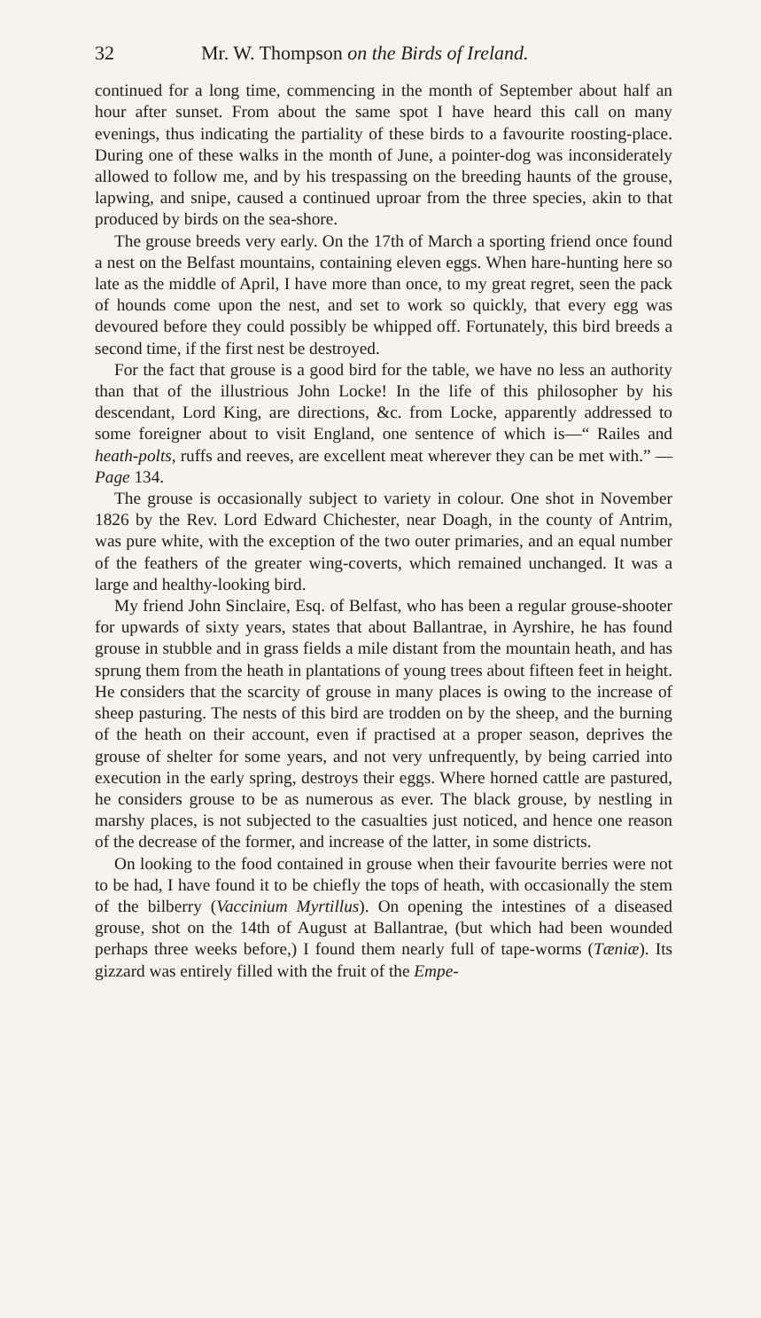32 Mr. W. Thompson on the Birds of Ireland.
continued for a long time, commencing in the month of September about half an hour after sunset. From about the same spot I have heard this call on many evenings, thus indicating the partiality of these birds to a favourite roosting-place. During one of these walks in the month of June, a pointer-dog was inconsiderately allowed to follow me, and by his trespassing on the breeding haunts of the grouse, lapwing, and snipe, caused a continued uproar from the three species, akin to that produced by birds on the sea-shore.
The grouse breeds very early. On the 17th of March a sporting friend once found a nest on the Belfast mountains, containing eleven eggs. When hare-hunting here so late as the middle of April, I have more than once, to my great regret, seen the pack of hounds come upon the nest, and set to work so quickly, that every egg was devoured before they could possibly be whipped off. Fortunately, this bird breeds a second time, if the first nest be destroyed.
For the fact that grouse is a good bird for the table, we have no less an authority than that of the illustrious John Locke! In the life of this philosopher by his descendant, Lord King, are directions, &c. from Locke, apparently addressed to some foreigner about to visit England, one sentence of which is—“ Railes and heath-polts, ruffs and reeves, are excellent meat wherever they can be met with.” —Page 134.
The grouse is occasionally subject to variety in colour. One shot in November 1826 by the Rev. Lord Edward Chichester, near Doagh, in the county of Antrim, was pure white, with the exception of the two outer primaries, and an equal number of the feathers of the greater wing-coverts, which remained unchanged. It was a large and healthy-looking bird.
My friend John Sinclaire, Esq. of Belfast, who has been a regular grouse-shooter for upwards of sixty years, states that about Ballantrae, in Ayrshire, he has found grouse in stubble and in grass fields a mile distant from the mountain heath, and has sprung them from the heath in plantations of young trees about fifteen feet in height. He considers that the scarcity of grouse in many places is owing to the increase of sheep pasturing. The nests of this bird are trodden on by the sheep, and the burning of the heath on their account, even if practised at a proper season, deprives the grouse of shelter for some years, and not very unfrequently, by being carried into execution in the early spring, destroys their eggs. Where horned cattle are pastured, he considers grouse to be as numerous as ever. The black grouse, by nestling in marshy places, is not subjected to the casualties just noticed, and hence one reason of the decrease of the former, and increase of the latter, in some districts.
On looking to the food contained in grouse when their favourite berries were not to be had, I have found it to be chiefly the tops of heath, with occasionally the stem of the bilberry (Vaccinium Myrtillus). On opening the intestines of a diseased grouse, shot on the 14th of August at Ballantrae, (but which had been wounded perhaps three weeks before,) I found them nearly full of tape-worms (Tæniæ). Its gizzard was entirely filled with the fruit of the Empe-